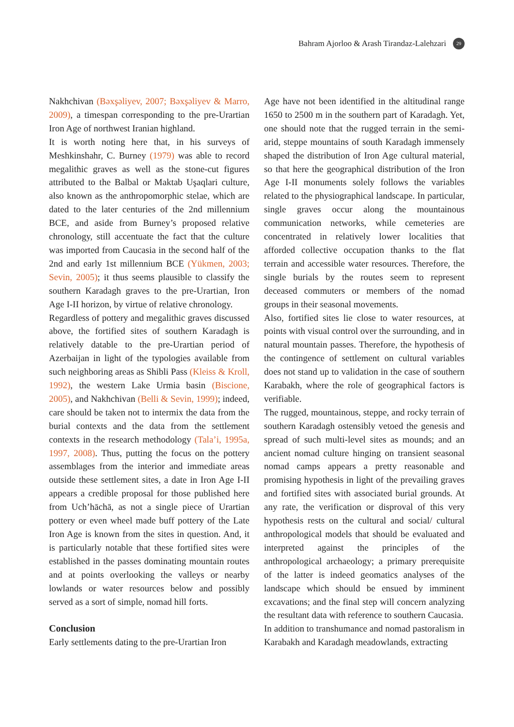Bahram Ajorloo & Arash Tirandaz-Lalehzari 29
Nakhchivan (Bəxşəliyev, 2007; Bəxşəliyev & Marro, 2009), a timespan corresponding to the pre-Urartian Iron Age of northwest Iranian highland.
It is worth noting here that, in his surveys of Meshkinshahr, C. Burney (1979) was able to record megalithic graves as well as the stone-cut figures attributed to the Balbal or Maktab Uşaqlari culture, also known as the anthropomorphic stelae, which are dated to the later centuries of the 2nd millennium BCE, and aside from Burney’s proposed relative chronology, still accentuate the fact that the culture was imported from Caucasia in the second half of the 2nd and early 1st millennium BCE (Yükmen, 2003; Sevin, 2005); it thus seems plausible to classify the southern Karadagh graves to the pre-Urartian, Iron Age I-II horizon, by virtue of relative chronology.
Regardless of pottery and megalithic graves discussed above, the fortified sites of southern Karadagh is relatively datable to the pre-Urartian period of Azerbaijan in light of the typologies available from such neighboring areas as Shibli Pass (Kleiss & Kroll, 1992), the western Lake Urmia basin (Biscione, 2005), and Nakhchivan (Belli & Sevin, 1999); indeed, care should be taken not to intermix the data from the burial contexts and the data from the settlement contexts in the research methodology (Tala’i, 1995a, 1997, 2008). Thus, putting the focus on the pottery assemblages from the interior and immediate areas outside these settlement sites, a date in Iron Age I-II appears a credible proposal for those published here from Uch’hāchā, as not a single piece of Urartian pottery or even wheel made buff pottery of the Late Iron Age is known from the sites in question. And, it is particularly notable that these fortified sites were established in the passes dominating mountain routes and at points overlooking the valleys or nearby lowlands or water resources below and possibly served as a sort of simple, nomad hill forts.
Conclusion
Early settlements dating to the pre-Urartian Iron
Age have not been identified in the altitudinal range 1650 to 2500 m in the southern part of Karadagh. Yet, one should note that the rugged terrain in the semi-arid, steppe mountains of south Karadagh immensely shaped the distribution of Iron Age cultural material, so that here the geographical distribution of the Iron Age I-II monuments solely follows the variables related to the physiographical landscape. In particular, single graves occur along the mountainous communication networks, while cemeteries are concentrated in relatively lower localities that afforded collective occupation thanks to the flat terrain and accessible water resources. Therefore, the single burials by the routes seem to represent deceased commuters or members of the nomad groups in their seasonal movements.
Also, fortified sites lie close to water resources, at points with visual control over the surrounding, and in natural mountain passes. Therefore, the hypothesis of the contingence of settlement on cultural variables does not stand up to validation in the case of southern Karabakh, where the role of geographical factors is verifiable.
The rugged, mountainous, steppe, and rocky terrain of southern Karadagh ostensibly vetoed the genesis and spread of such multi-level sites as mounds; and an ancient nomad culture hinging on transient seasonal nomad camps appears a pretty reasonable and promising hypothesis in light of the prevailing graves and fortified sites with associated burial grounds. At any rate, the verification or disproval of this very hypothesis rests on the cultural and social/ cultural anthropological models that should be evaluated and interpreted against the principles of the anthropological archaeology; a primary prerequisite of the latter is indeed geomatics analyses of the landscape which should be ensued by imminent excavations; and the final step will concern analyzing the resultant data with reference to southern Caucasia.
In addition to transhumance and nomad pastoralism in Karabakh and Karadagh meadowlands, extracting